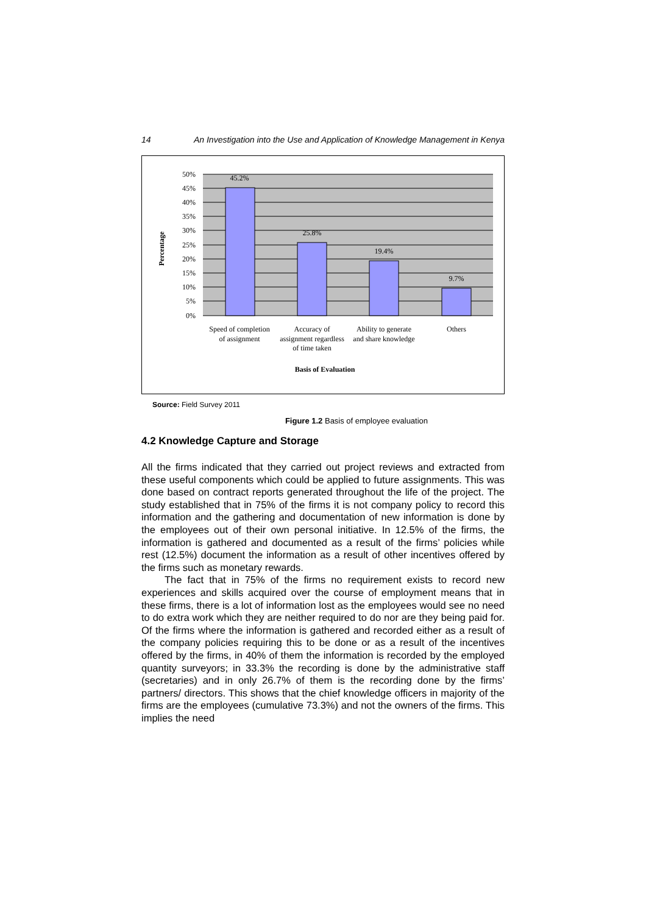14 An Investigation into the Use and Application of Knowledge Management in Kenya
50%
45%
40%
35%
30%
25%
20%
15%
10%
5%
0%
45.2%
25.8%
19.4%
9.7%
Percentage
Speed of completion
of assignment
Accuracy of
assignment regardless
of time taken
Ability to generate
and share knowledge
Others
Basis of Evaluation
Source: Field Survey 2011
Figure 1.2 Basis of employee evaluation
4.2 Knowledge Capture and Storage
All the firms indicated that they carried out project reviews and extracted from these useful components which could be applied to future assignments. This was done based on contract reports generated throughout the life of the project. The study established that in 75% of the firms it is not company policy to record this information and the gathering and documentation of new information is done by the employees out of their own personal initiative. In 12.5% of the firms, the information is gathered and documented as a result of the firms’ policies while rest (12.5%) document the information as a result of other incentives offered by the firms such as monetary rewards.
The fact that in 75% of the firms no requirement exists to record new experiences and skills acquired over the course of employment means that in these firms, there is a lot of information lost as the employees would see no need to do extra work which they are neither required to do nor are they being paid for. Of the firms where the information is gathered and recorded either as a result of the company policies requiring this to be done or as a result of the incentives offered by the firms, in 40% of them the information is recorded by the employed quantity surveyors; in 33.3% the recording is done by the administrative staff (secretaries) and in only 26.7% of them is the recording done by the firms’ partners/ directors. This shows that the chief knowledge officers in majority of the firms are the employees (cumulative 73.3%) and not the owners of the firms. This implies the need